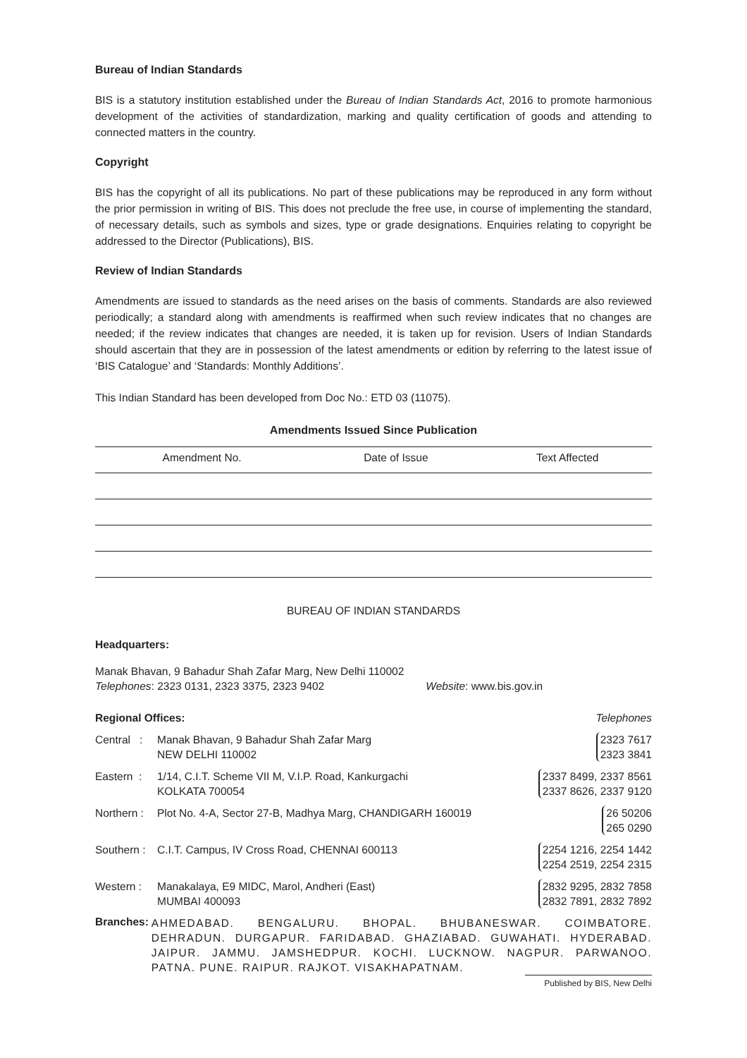Bureau of Indian Standards
BIS is a statutory institution established under the Bureau of Indian Standards Act, 2016 to promote harmonious development of the activities of standardization, marking and quality certification of goods and attending to connected matters in the country.
Copyright
BIS has the copyright of all its publications. No part of these publications may be reproduced in any form without the prior permission in writing of BIS. This does not preclude the free use, in course of implementing the standard, of necessary details, such as symbols and sizes, type or grade designations. Enquiries relating to copyright be addressed to the Director (Publications), BIS.
Review of Indian Standards
Amendments are issued to standards as the need arises on the basis of comments. Standards are also reviewed periodically; a standard along with amendments is reaffirmed when such review indicates that no changes are needed; if the review indicates that changes are needed, it is taken up for revision. Users of Indian Standards should ascertain that they are in possession of the latest amendments or edition by referring to the latest issue of ‘BIS Catalogue’ and ‘Standards: Monthly Additions’.
This Indian Standard has been developed from Doc No.: ETD 03 (11075).
Amendments Issued Since Publication
| Amendment No. | Date of Issue | Text Affected |
| --- | --- | --- |
BUREAU OF INDIAN STANDARDS
Headquarters:
Manak Bhavan, 9 Bahadur Shah Zafar Marg, New Delhi 110002
Telephones: 2323 0131, 2323 3375, 2323 9402 Website: www.bis.gov.in
| Regional Offices: | | Telephones |
| Central : | Manak Bhavan, 9 Bahadur Shah Zafar Marg NEW DELHI 110002 | 2323 7617 2323 3841 |
| Eastern : | 1/14, C.I.T. Scheme VII M, V.I.P. Road, Kankurgachi KOLKATA 700054 | 2337 8499, 2337 8561 2337 8626, 2337 9120 |
| Northern : | Plot No. 4-A, Sector 27-B, Madhya Marg, CHANDIGARH 160019 | 26 50206 265 0290 |
| Southern : | C.I.T. Campus, IV Cross Road, CHENNAI 600113 | 2254 1216, 2254 1442 2254 2519, 2254 2315 |
| Western : | Manakalaya, E9 MIDC, Marol, Andheri (East) MUMBAI 400093 | 2832 9295, 2832 7858 2832 7891, 2832 7892 |
Branches:
AHMEDABAD. BENGALURU. BHOPAL. BHUBANESWAR. COIMBATORE. DEHRADUN. DURGAPUR. FARIDABAD. GHAZIABAD. GUWAHATI. HYDERABAD. JAIPUR. JAMMU. JAMSHEDPUR. KOCHI. LUCKNOW. NAGPUR. PARWANOO. PATNA. PUNE. RAIPUR. RAJKOT. VISAKHAPATNAM.
Published by BIS, New Delhi